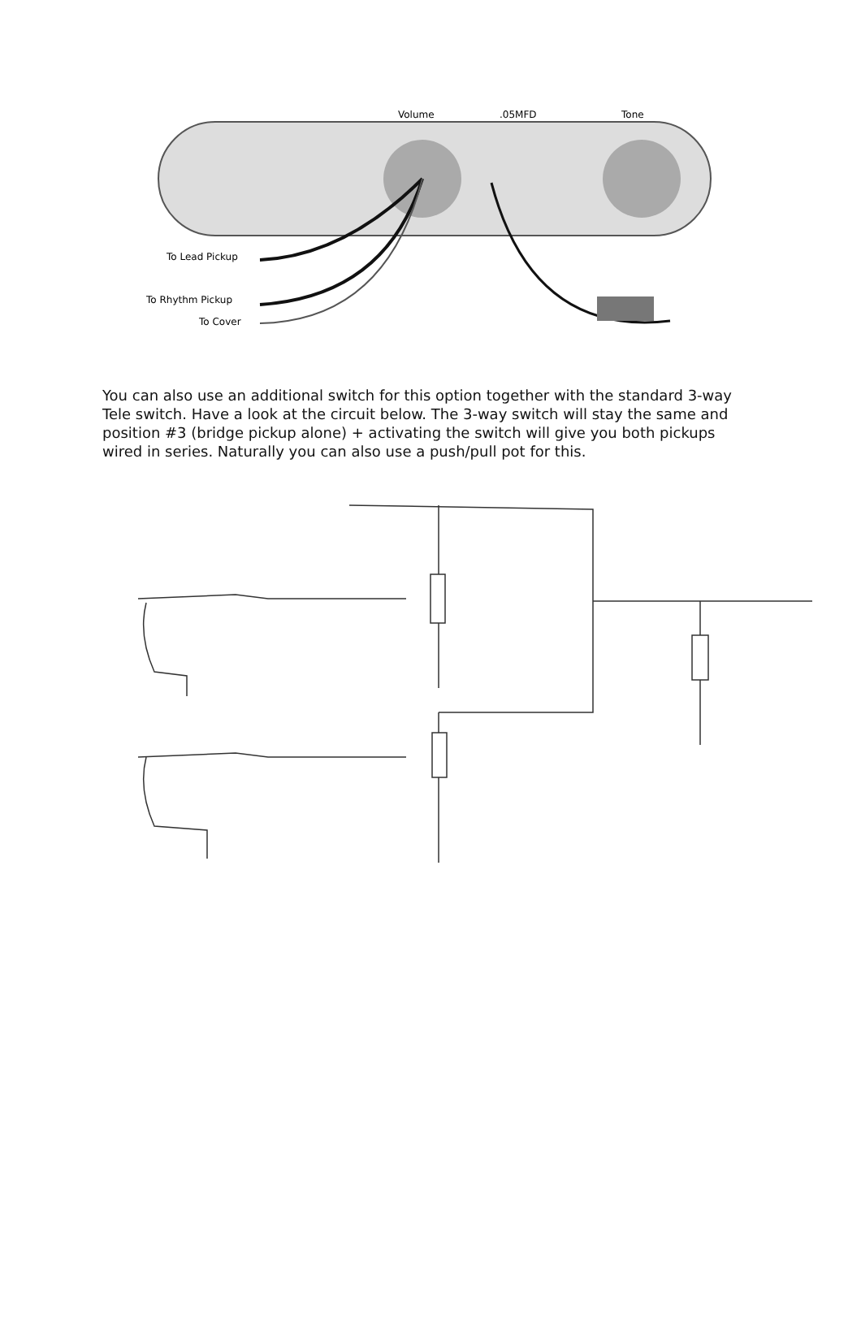Volume
.05MFD
Tone
To Lead Pickup
To Rhythm Pickup
To Cover
You can also use an additional switch for this option together with the standard 3-way Tele switch. Have a look at the circuit below. The 3-way switch will stay the same and position #3 (bridge pickup alone) + activating the switch will give you both pickups wired in series. Naturally you can also use a push/pull pot for this.